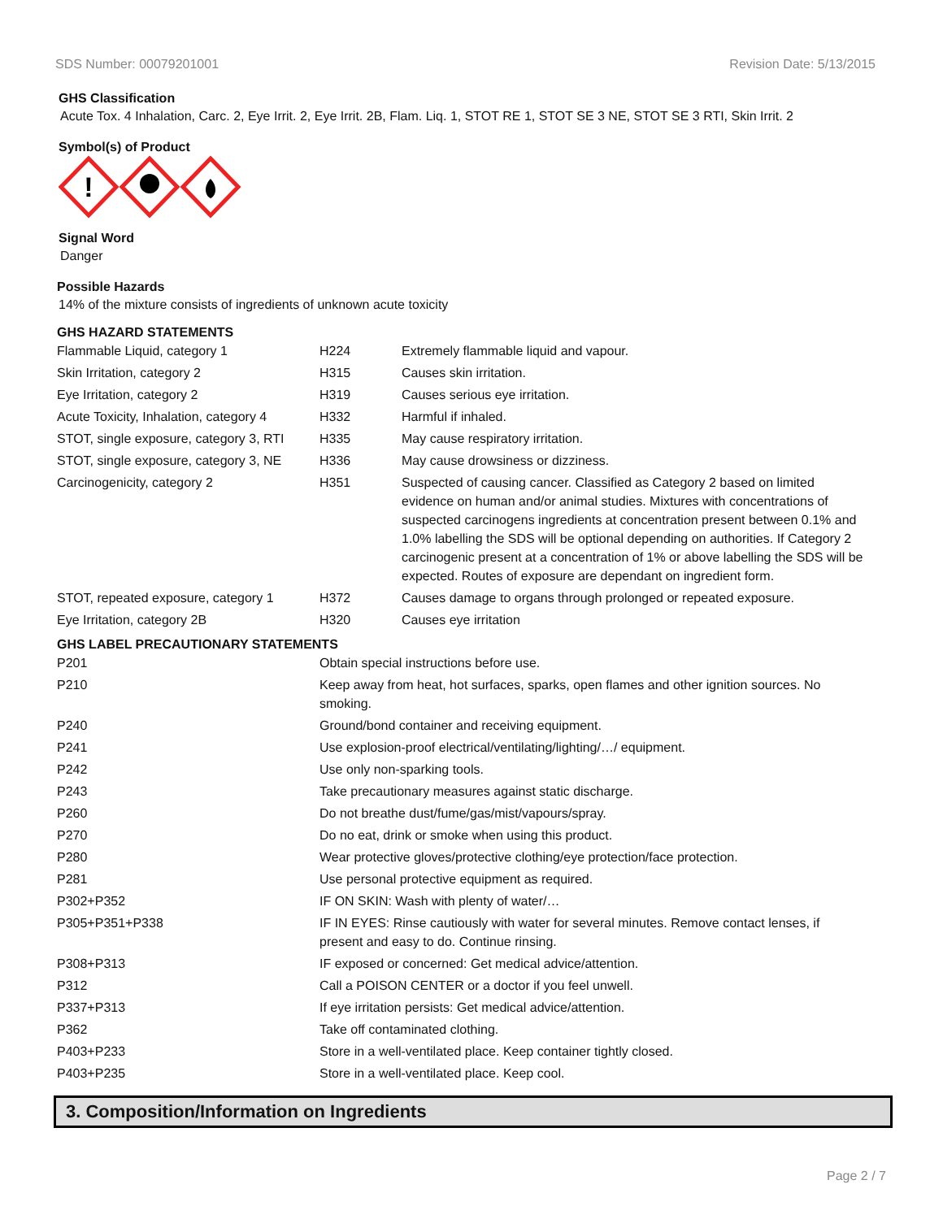SDS Number: 00079201001 Revision Date: 5/13/2015
GHS Classification
Acute Tox. 4 Inhalation, Carc. 2, Eye Irrit. 2, Eye Irrit. 2B, Flam. Liq. 1, STOT RE 1, STOT SE 3 NE, STOT SE 3 RTI, Skin Irrit. 2
Symbol(s) of Product
!
Signal Word
Danger
Possible Hazards
14% of the mixture consists of ingredients of unknown acute toxicity
GHS HAZARD STATEMENTS
| Flammable Liquid, category 1 | H224 | Extremely flammable liquid and vapour. |
| Skin Irritation, category 2 | H315 | Causes skin irritation. |
| Eye Irritation, category 2 | H319 | Causes serious eye irritation. |
| Acute Toxicity, Inhalation, category 4 | H332 | Harmful if inhaled. |
| STOT, single exposure, category 3, RTI | H335 | May cause respiratory irritation. |
| STOT, single exposure, category 3, NE | H336 | May cause drowsiness or dizziness. |
| Carcinogenicity, category 2 | H351 | Suspected of causing cancer. Classified as Category 2 based on limited evidence on human and/or animal studies. Mixtures with concentrations of suspected carcinogens ingredients at concentration present between 0.1% and 1.0% labelling the SDS will be optional depending on authorities. If Category 2 carcinogenic present at a concentration of 1% or above labelling the SDS will be expected. Routes of exposure are dependant on ingredient form. |
| STOT, repeated exposure, category 1 | H372 | Causes damage to organs through prolonged or repeated exposure. |
| Eye Irritation, category 2B | H320 | Causes eye irritation |
GHS LABEL PRECAUTIONARY STATEMENTS
| P201 | Obtain special instructions before use. |
| P210 | Keep away from heat, hot surfaces, sparks, open flames and other ignition sources. No smoking. |
| P240 | Ground/bond container and receiving equipment. |
| P241 | Use explosion-proof electrical/ventilating/lighting/…/ equipment. |
| P242 | Use only non-sparking tools. |
| P243 | Take precautionary measures against static discharge. |
| P260 | Do not breathe dust/fume/gas/mist/vapours/spray. |
| P270 | Do no eat, drink or smoke when using this product. |
| P280 | Wear protective gloves/protective clothing/eye protection/face protection. |
| P281 | Use personal protective equipment as required. |
| P302+P352 | IF ON SKIN: Wash with plenty of water/… |
| P305+P351+P338 | IF IN EYES: Rinse cautiously with water for several minutes. Remove contact lenses, if present and easy to do. Continue rinsing. |
| P308+P313 | IF exposed or concerned: Get medical advice/attention. |
| P312 | Call a POISON CENTER or a doctor if you feel unwell. |
| P337+P313 | If eye irritation persists: Get medical advice/attention. |
| P362 | Take off contaminated clothing. |
| P403+P233 | Store in a well-ventilated place. Keep container tightly closed. |
| P403+P235 | Store in a well-ventilated place. Keep cool. |
3. Composition/Information on Ingredients
Page 2 / 7